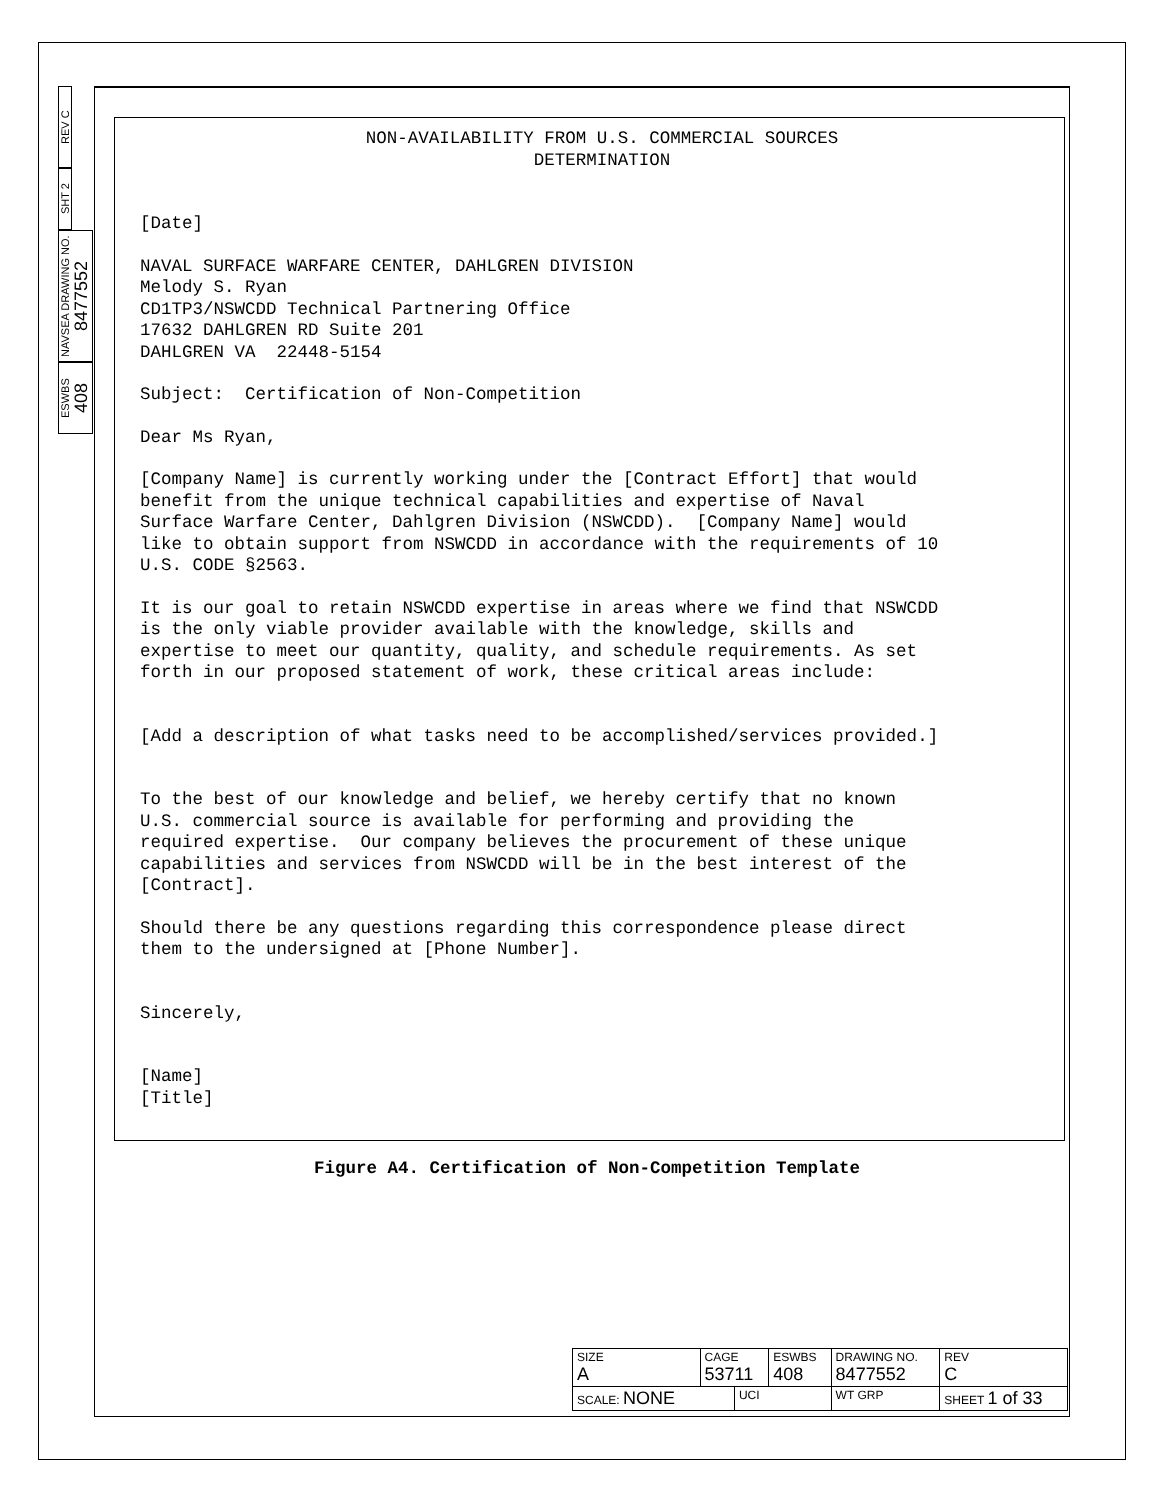REV C
SHT 2
NAVSEA DRAWING NO. 8477552
ESWBS 408
NON-AVAILABILITY FROM U.S. COMMERCIAL SOURCES DETERMINATION
[Date]
NAVAL SURFACE WARFARE CENTER, DAHLGREN DIVISION Melody S. Ryan CD1TP3/NSWCDD Technical Partnering Office 17632 DAHLGREN RD Suite 201 DAHLGREN VA 22448-5154
Subject: Certification of Non-Competition
Dear Ms Ryan,
[Company Name] is currently working under the [Contract Effort] that would benefit from the unique technical capabilities and expertise of Naval Surface Warfare Center, Dahlgren Division (NSWCDD). [Company Name] would like to obtain support from NSWCDD in accordance with the requirements of 10 U.S. CODE §2563.
It is our goal to retain NSWCDD expertise in areas where we find that NSWCDD is the only viable provider available with the knowledge, skills and expertise to meet our quantity, quality, and schedule requirements. As set forth in our proposed statement of work, these critical areas include:
[Add a description of what tasks need to be accomplished/services provided.]
To the best of our knowledge and belief, we hereby certify that no known U.S. commercial source is available for performing and providing the required expertise. Our company believes the procurement of these unique capabilities and services from NSWCDD will be in the best interest of the [Contract].
Should there be any questions regarding this correspondence please direct them to the undersigned at [Phone Number].
Sincerely,
[Name] [Title]
Figure A4. Certification of Non-Competition Template
| SIZE A | CAGE 53711 | | ESWBS 408 | DRAWING NO. 8477552 | | REV C |
| SCALE: NONE | | UCI | | WT GRP | SHEET 1 of 33 | |